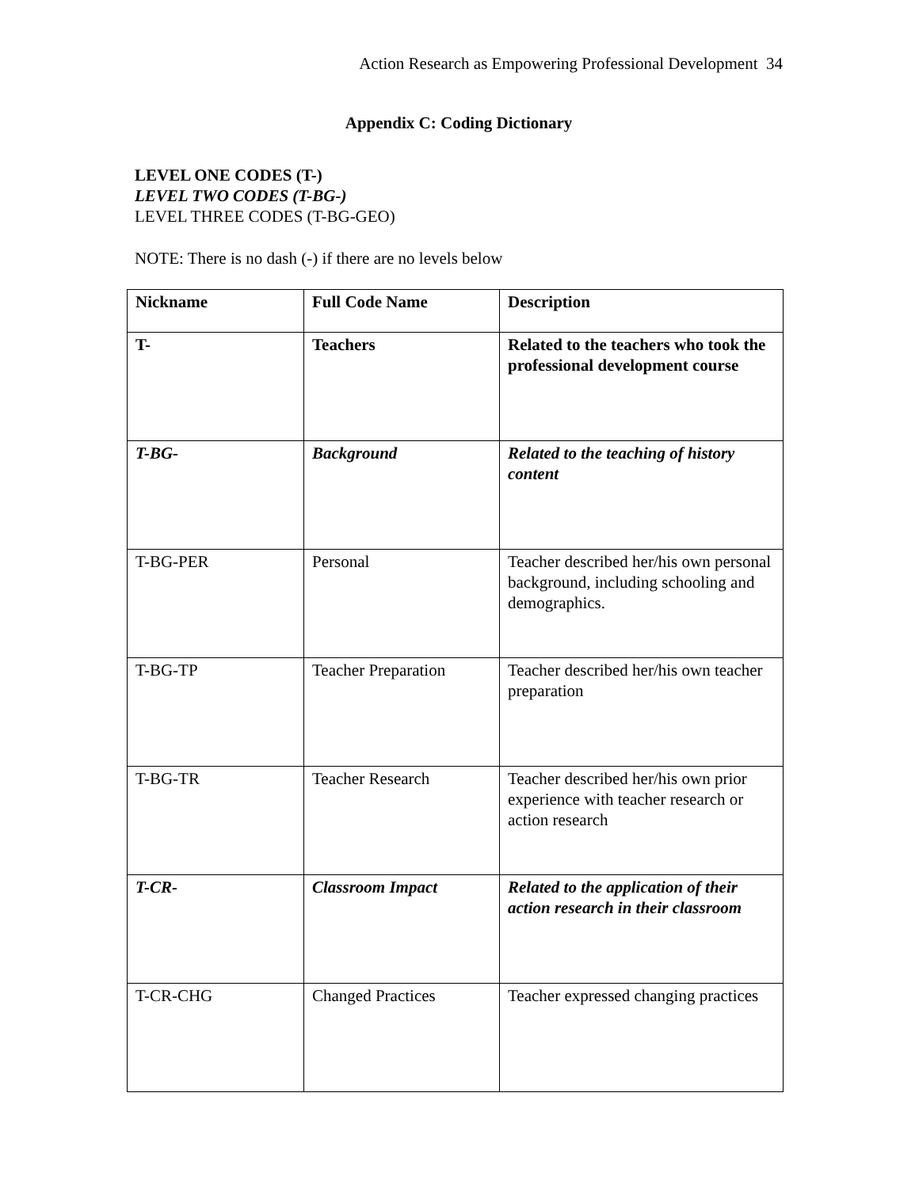Action Research as Empowering Professional Development 34
Appendix C: Coding Dictionary
LEVEL ONE CODES (T-)
LEVEL TWO CODES (T-BG-)
LEVEL THREE CODES (T-BG-GEO)
NOTE: There is no dash (-) if there are no levels below
| Nickname | Full Code Name | Description |
| --- | --- | --- |
| T- | Teachers | Related to the teachers who took the professional development course |
| T-BG- | Background | Related to the teaching of history content |
| T-BG-PER | Personal | Teacher described her/his own personal background, including schooling and demographics. |
| T-BG-TP | Teacher Preparation | Teacher described her/his own teacher preparation |
| T-BG-TR | Teacher Research | Teacher described her/his own prior experience with teacher research or action research |
| T-CR- | Classroom Impact | Related to the application of their action research in their classroom |
| T-CR-CHG | Changed Practices | Teacher expressed changing practices |